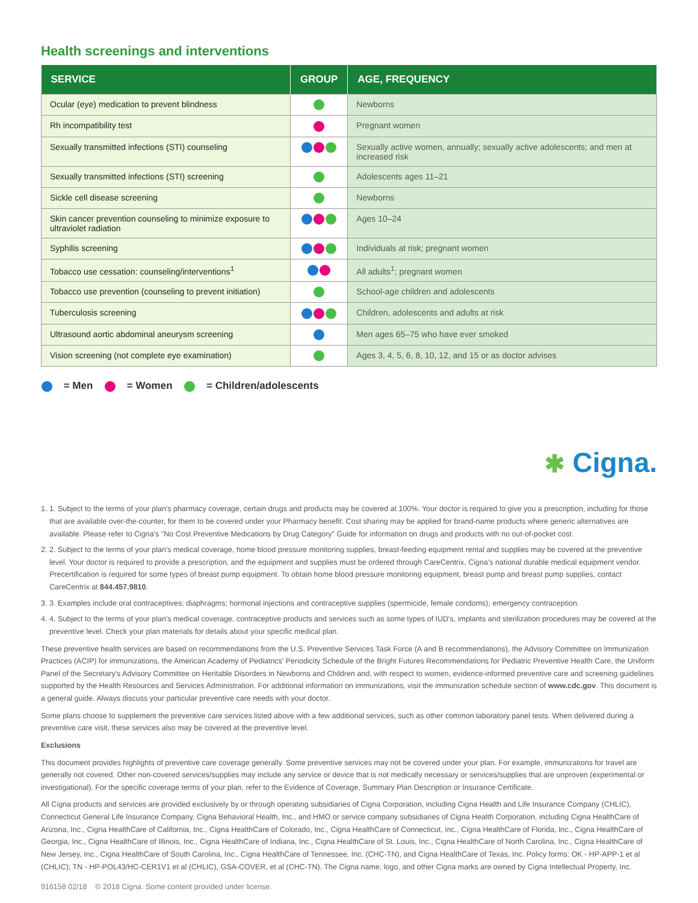Health screenings and interventions
| SERVICE | GROUP | AGE, FREQUENCY |
| --- | --- | --- |
| Ocular (eye) medication to prevent blindness | | Newborns |
| Rh incompatibility test | | Pregnant women |
| Sexually transmitted infections (STI) counseling | | Sexually active women, annually; sexually active adolescents; and men at increased risk |
| Sexually transmitted infections (STI) screening | | Adolescents ages 11–21 |
| Sickle cell disease screening | | Newborns |
| Skin cancer prevention counseling to minimize exposure to ultraviolet radiation | | Ages 10–24 |
| Syphilis screening | | Individuals at risk; pregnant women |
| Tobacco use cessation: counseling/interventions<sup>1</sup> | | All adults<sup>1</sup>; pregnant women |
| Tobacco use prevention (counseling to prevent initiation) | | School-age children and adolescents |
| Tuberculosis screening | | Children, adolescents and adults at risk |
| Ultrasound aortic abdominal aneurysm screening | | Men ages 65–75 who have ever smoked |
| Vision screening (not complete eye examination) | | Ages 3, 4, 5, 6, 8, 10, 12, and 15 or as doctor advises |
= Men = Women = Children/adolescents
✱ Cigna.
1. 1. Subject to the terms of your plan's pharmacy coverage, certain drugs and products may be covered at 100%. Your doctor is required to give you a prescription, including for those that are available over-the-counter, for them to be covered under your Pharmacy benefit. Cost sharing may be applied for brand-name products where generic alternatives are available. Please refer to Cigna's "No Cost Preventive Medications by Drug Category" Guide for information on drugs and products with no out-of-pocket cost.
2. 2. Subject to the terms of your plan's medical coverage, home blood pressure monitoring supplies, breast-feeding equipment rental and supplies may be covered at the preventive level. Your doctor is required to provide a prescription, and the equipment and supplies must be ordered through CareCentrix, Cigna's national durable medical equipment vendor. Precertification is required for some types of breast pump equipment. To obtain home blood pressure monitoring equipment, breast pump and breast pump supplies, contact CareCentrix at 844.457.9810.
3. 3. Examples include oral contraceptives; diaphragms; hormonal injections and contraceptive supplies (spermicide, female condoms); emergency contraception.
4. 4. Subject to the terms of your plan's medical coverage, contraceptive products and services such as some types of IUD's, implants and sterilization procedures may be covered at the preventive level. Check your plan materials for details about your specific medical plan.
These preventive health services are based on recommendations from the U.S. Preventive Services Task Force (A and B recommendations), the Advisory Committee on Immunization Practices (ACIP) for immunizations, the American Academy of Pediatrics' Periodicity Schedule of the Bright Futures Recommendations for Pediatric Preventive Health Care, the Uniform Panel of the Secretary's Advisory Committee on Heritable Disorders in Newborns and Children and, with respect to women, evidence-informed preventive care and screening guidelines supported by the Health Resources and Services Administration. For additional information on immunizations, visit the immunization schedule section of www.cdc.gov. This document is a general guide. Always discuss your particular preventive care needs with your doctor.
Some plans choose to supplement the preventive care services listed above with a few additional services, such as other common laboratory panel tests. When delivered during a preventive care visit, these services also may be covered at the preventive level.
Exclusions
This document provides highlights of preventive care coverage generally. Some preventive services may not be covered under your plan. For example, immunizations for travel are generally not covered. Other non-covered services/supplies may include any service or device that is not medically necessary or services/supplies that are unproven (experimental or investigational). For the specific coverage terms of your plan, refer to the Evidence of Coverage, Summary Plan Description or Insurance Certificate.
All Cigna products and services are provided exclusively by or through operating subsidiaries of Cigna Corporation, including Cigna Health and Life Insurance Company (CHLIC), Connecticut General Life Insurance Company, Cigna Behavioral Health, Inc., and HMO or service company subsidiaries of Cigna Health Corporation, including Cigna HealthCare of Arizona, Inc., Cigna HealthCare of California, Inc., Cigna HealthCare of Colorado, Inc., Cigna HealthCare of Connecticut, Inc., Cigna HealthCare of Florida, Inc., Cigna HealthCare of Georgia, Inc., Cigna HealthCare of Illinois, Inc., Cigna HealthCare of Indiana, Inc., Cigna HealthCare of St. Louis, Inc., Cigna HealthCare of North Carolina, Inc., Cigna HealthCare of New Jersey, Inc., Cigna HealthCare of South Carolina, Inc., Cigna HealthCare of Tennessee, Inc. (CHC-TN), and Cigna HealthCare of Texas, Inc. Policy forms: OK - HP-APP-1 et al (CHLIC); TN - HP-POL43/HC-CER1V1 et al (CHLIC), GSA-COVER, et al (CHC-TN). The Cigna name, logo, and other Cigna marks are owned by Cigna Intellectual Property, Inc.
916158 02/18 © 2018 Cigna. Some content provided under license.